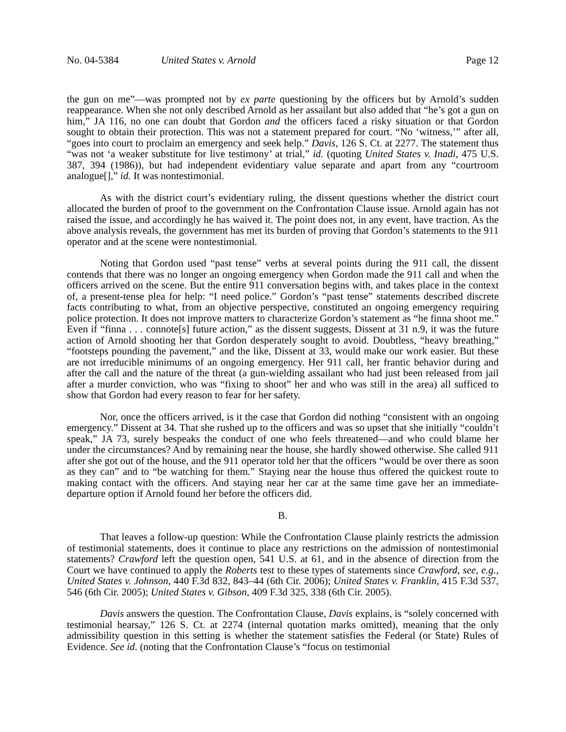No. 04-5384 United States v. Arnold Page 12
the gun on me”—was prompted not by ex parte questioning by the officers but by Arnold’s sudden reappearance. When she not only described Arnold as her assailant but also added that “he’s got a gun on him,” JA 116, no one can doubt that Gordon and the officers faced a risky situation or that Gordon sought to obtain their protection. This was not a statement prepared for court. “No ‘witness,’” after all, “goes into court to proclaim an emergency and seek help.” Davis, 126 S. Ct. at 2277. The statement thus “was not ‘a weaker substitute for live testimony’ at trial,” id. (quoting United States v. Inadi, 475 U.S. 387, 394 (1986)), but had independent evidentiary value separate and apart from any “courtroom analogue[],” id. It was nontestimonial.
As with the district court’s evidentiary ruling, the dissent questions whether the district court allocated the burden of proof to the government on the Confrontation Clause issue. Arnold again has not raised the issue, and accordingly he has waived it. The point does not, in any event, have traction. As the above analysis reveals, the government has met its burden of proving that Gordon’s statements to the 911 operator and at the scene were nontestimonial.
Noting that Gordon used “past tense” verbs at several points during the 911 call, the dissent contends that there was no longer an ongoing emergency when Gordon made the 911 call and when the officers arrived on the scene. But the entire 911 conversation begins with, and takes place in the context of, a present-tense plea for help: “I need police.” Gordon’s “past tense” statements described discrete facts contributing to what, from an objective perspective, constituted an ongoing emergency requiring police protection. It does not improve matters to characterize Gordon’s statement as “he finna shoot me.” Even if “finna . . . connote[s] future action,” as the dissent suggests, Dissent at 31 n.9, it was the future action of Arnold shooting her that Gordon desperately sought to avoid. Doubtless, “heavy breathing,” “footsteps pounding the pavement,” and the like, Dissent at 33, would make our work easier. But these are not irreducible minimums of an ongoing emergency. Her 911 call, her frantic behavior during and after the call and the nature of the threat (a gun-wielding assailant who had just been released from jail after a murder conviction, who was “fixing to shoot” her and who was still in the area) all sufficed to show that Gordon had every reason to fear for her safety.
Nor, once the officers arrived, is it the case that Gordon did nothing “consistent with an ongoing emergency.” Dissent at 34. That she rushed up to the officers and was so upset that she initially “couldn’t speak,” JA 73, surely bespeaks the conduct of one who feels threatened—and who could blame her under the circumstances? And by remaining near the house, she hardly showed otherwise. She called 911 after she got out of the house, and the 911 operator told her that the officers “would be over there as soon as they can” and to “be watching for them.” Staying near the house thus offered the quickest route to making contact with the officers. And staying near her car at the same time gave her an immediate-departure option if Arnold found her before the officers did.
B.
That leaves a follow-up question: While the Confrontation Clause plainly restricts the admission of testimonial statements, does it continue to place any restrictions on the admission of nontestimonial statements? Crawford left the question open, 541 U.S. at 61, and in the absence of direction from the Court we have continued to apply the Roberts test to these types of statements since Crawford, see, e.g., United States v. Johnson, 440 F.3d 832, 843–44 (6th Cir. 2006); United States v. Franklin, 415 F.3d 537, 546 (6th Cir. 2005); United States v. Gibson, 409 F.3d 325, 338 (6th Cir. 2005).
Davis answers the question. The Confrontation Clause, Davis explains, is “solely concerned with testimonial hearsay,” 126 S. Ct. at 2274 (internal quotation marks omitted), meaning that the only admissibility question in this setting is whether the statement satisfies the Federal (or State) Rules of Evidence. See id. (noting that the Confrontation Clause’s “focus on testimonial